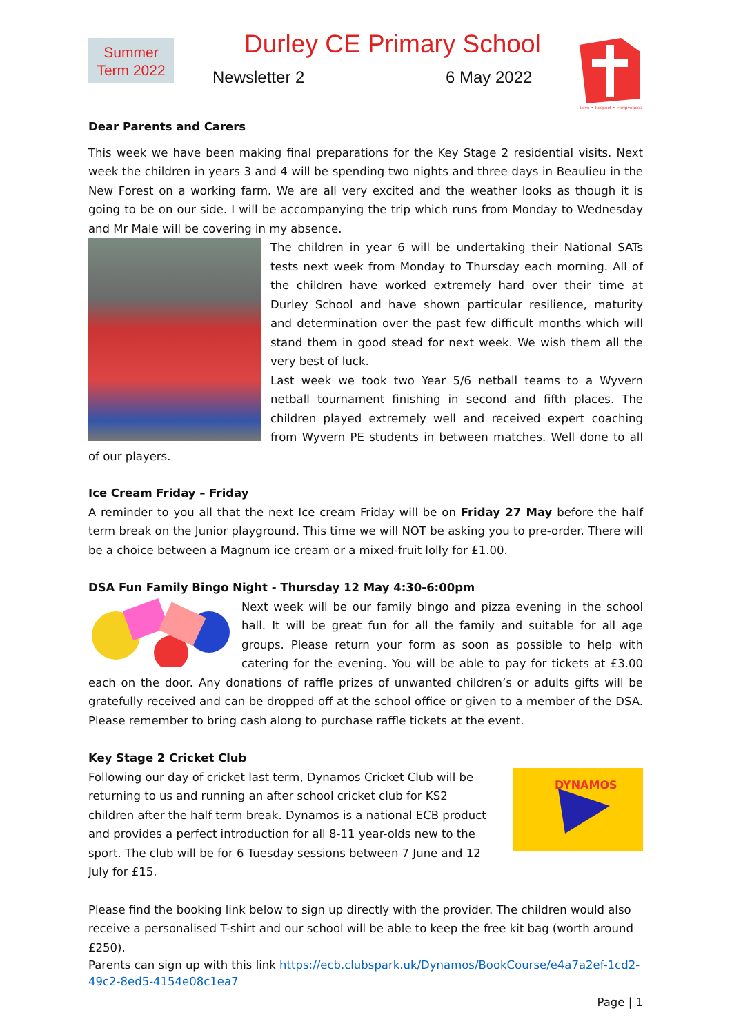Summer
Term 2022
Durley CE Primary School
Newsletter 2 6 May 2022
Love • Respect • Forgiveness
Dear Parents and Carers
This week we have been making final preparations for the Key Stage 2 residential visits. Next week the children in years 3 and 4 will be spending two nights and three days in Beaulieu in the New Forest on a working farm. We are all very excited and the weather looks as though it is going to be on our side. I will be accompanying the trip which runs from Monday to Wednesday and Mr Male will be covering in my absence.
The children in year 6 will be undertaking their National SATs tests next week from Monday to Thursday each morning. All of the children have worked extremely hard over their time at Durley School and have shown particular resilience, maturity and determination over the past few difficult months which will stand them in good stead for next week. We wish them all the very best of luck.
Last week we took two Year 5/6 netball teams to a Wyvern netball tournament finishing in second and fifth places. The children played extremely well and received expert coaching from Wyvern PE students in between matches. Well done to all of our players.
Ice Cream Friday – Friday
A reminder to you all that the next Ice cream Friday will be on Friday 27 May before the half term break on the Junior playground. This time we will NOT be asking you to pre-order. There will be a choice between a Magnum ice cream or a mixed-fruit lolly for £1.00.
DSA Fun Family Bingo Night - Thursday 12 May 4:30-6:00pm
Next week will be our family bingo and pizza evening in the school hall. It will be great fun for all the family and suitable for all age groups. Please return your form as soon as possible to help with catering for the evening. You will be able to pay for tickets at £3.00 each on the door. Any donations of raffle prizes of unwanted children’s or adults gifts will be gratefully received and can be dropped off at the school office or given to a member of the DSA. Please remember to bring cash along to purchase raffle tickets at the event.
Key Stage 2 Cricket Club
DYNAMOS
Following our day of cricket last term, Dynamos Cricket Club will be returning to us and running an after school cricket club for KS2 children after the half term break. Dynamos is a national ECB product and provides a perfect introduction for all 8-11 year-olds new to the sport. The club will be for 6 Tuesday sessions between 7 June and 12 July for £15.
Please find the booking link below to sign up directly with the provider. The children would also receive a personalised T-shirt and our school will be able to keep the free kit bag (worth around £250).
Parents can sign up with this link https://ecb.clubspark.uk/Dynamos/BookCourse/e4a7a2ef-1cd2-49c2-8ed5-4154e08c1ea7
Page | 1